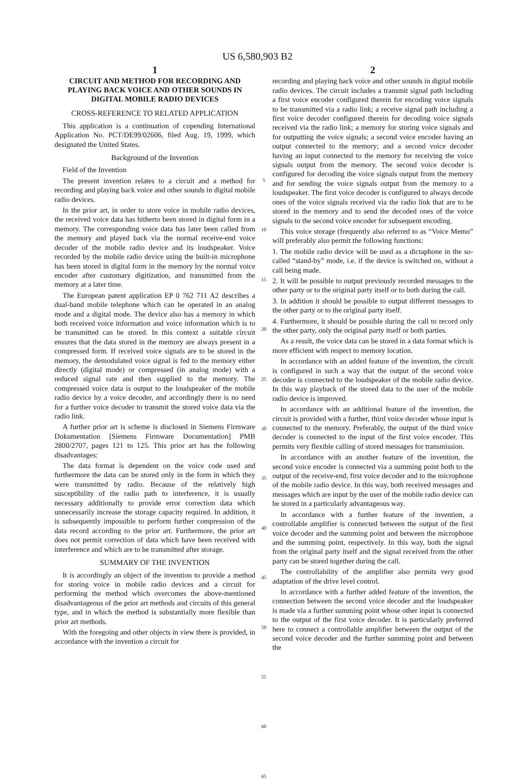US 6,580,903 B2
1
CIRCUIT AND METHOD FOR RECORDING AND PLAYING BACK VOICE AND OTHER SOUNDS IN DIGITAL MOBILE RADIO DEVICES
CROSS-REFERENCE TO RELATED APPLICATION
This application is a continuation of copending International Application No. PCT/DE99/02606, filed Aug. 19, 1999, which designated the United States.
Background of the Invention
Field of the Invention
The present invention relates to a circuit and a method for recording and playing back voice and other sounds in digital mobile radio devices.
In the prior art, in order to store voice in mobile radio devices, the received voice data has hitherto been stored in digital form in a memory. The corresponding voice data has later been called from the memory and played back via the normal receive-end voice decoder of the mobile radio device and its loudspeaker. Voice recorded by the mobile radio device using the built-in microphone has been stored in digital form in the memory by the normal voice encoder after customary digitization, and transmitted from the memory at a later time.
The European patent application EP 0 762 711 A2 describes a dual-band mobile telephone which can be operated in an analog mode and a digital mode. The device also has a memory in which both received voice information and voice information which is to be transmitted can be stored. In this context a suitable circuit ensures that the data stored in the memory are always present in a compressed form. If received voice signals are to be stored in the memory, the demodulated voice signal is fed to the memory either directly (digital mode) or compressed (in analog mode) with a reduced signal rate and then supplied to the memory. The compressed voice data is output to the loudspeaker of the mobile radio device by a voice decoder, and accordingly there is no need for a further voice decoder to transmit the stored voice data via the radio link.
A further prior art is scheme is disclosed in Siemens Firmware Dokumentation [Siemens Firmware Documentation] PMB 2800/2707, pages 121 to 125. This prior art has the following disadvantages:
The data format is dependent on the voice code used and furthermore the data can be stored only in the form in which they were transmitted by radio. Because of the relatively high susceptibility of the radio path to interference, it is usually necessary additionally to provide error correction data which unnecessarily increase the storage capacity required. In addition, it is subsequently impossible to perform further compression of the data record according to the prior art. Furthermore, the prior art does not permit correction of data which have been received with interference and which are to be transmitted after storage.
SUMMARY OF THE INVENTION
It is accordingly an object of the invention to provide a method for storing voice in mobile radio devices and a circuit for performing the method which overcomes the above-mentioned disadvantageous of the prior art methods and circuits of this general type, and in which the method is substantially more flexible than prior art methods.
With the foregoing and other objects in view there is provided, in accordance with the invention a circuit for
5
10
15
20
25
30
35
40
45
50
55
60
65
2
recording and playing back voice and other sounds in digital mobile radio devices. The circuit includes a transmit signal path including a first voice encoder configured therein for encoding voice signals to be transmitted via a radio link; a receive signal path including a first voice decoder configured therein for decoding voice signals received via the radio link; a memory for storing voice signals and for outputting the voice signals; a second voice encoder having an output connected to the memory; and a second voice decoder having an input connected to the memory for receiving the voice signals output from the memory. The second voice decoder is configured for decoding the voice signals output from the memory and for sending the voice signals output from the memory to a loudspeaker. The first voice decoder is configured to always decode ones of the voice signals received via the radio link that are to be stored in the memory and to send the decoded ones of the voice signals to the second voice encoder for subsequent encoding.
This voice storage (frequently also referred to as “Voice Memo” will preferably also permit the following functions:
1. The mobile radio device will be used as a dictaphone in the so-called “stand-by” mode, i.e. if the device is switched on, without a call being made.
2. It will be possible to output previously recorded messages to the other party or to the original party itself or to both during the call.
3. In addition it should be possible to output different messages to the other party or to the original party itself.
4. Furthermore, it should be possible during the call to record only the other party, only the original party itself or both parties.
As a result, the voice data can be stored in a data format which is more efficient with respect to memory location.
In accordance with an added feature of the invention, the circuit is configured in such a way that the output of the second voice decoder is connected to the loudspeaker of the mobile radio device. In this way playback of the stored data to the user of the mobile radio device is improved.
In accordance with an additional feature of the invention, the circuit is provided with a further, third voice decoder whose input is connected to the memory. Preferably, the output of the third voice decoder is connected to the input of the first voice encoder. This permits very flexible calling of stored messages for transmission.
In accordance with an another feature of the invention, the second voice encoder is connected via a summing point both to the output of the receive-end, first voice decoder and to the microphone of the mobile radio device. In this way, both received messages and messages which are input by the user of the mobile radio device can be stored in a particularly advantageous way.
In accordance with a further feature of the invention, a controllable amplifier is connected between the output of the first voice decoder and the summing point and between the microphone and the summing point, respectively. In this way, both the signal from the original party itself and the signal received from the other party can be stored together during the call.
The controllability of the amplifier also permits very good adaptation of the drive level control.
In accordance with a further added feature of the invention, the connection between the second voice decoder and the loudspeaker is made via a further summing point whose other input is connected to the output of the first voice decoder. It is particularly preferred here to connect a controllable amplifier between the output of the second voice decoder and the further summing point and between the